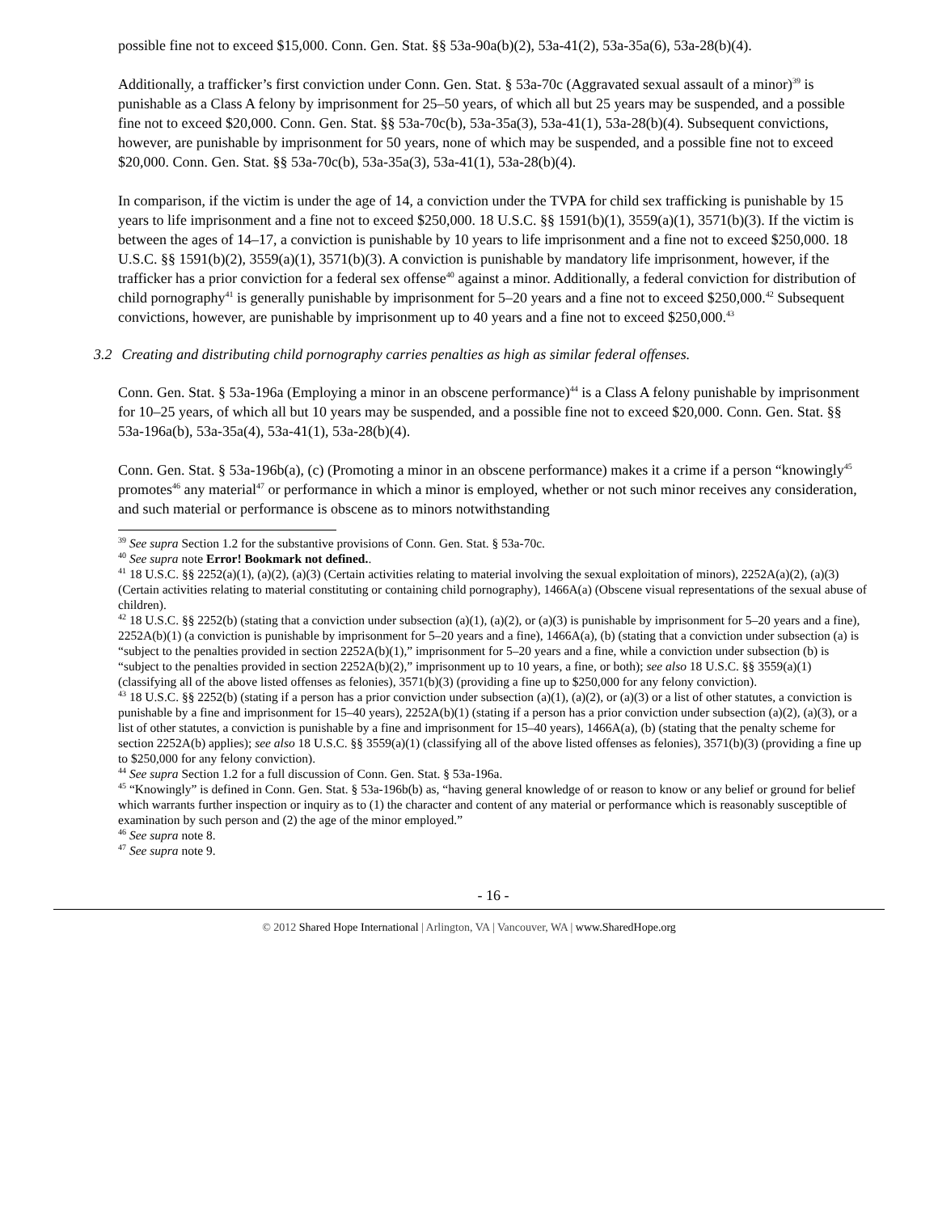possible fine not to exceed $15,000. Conn. Gen. Stat. §§ 53a-90a(b)(2), 53a-41(2), 53a-35a(6), 53a-28(b)(4).
Additionally, a trafficker’s first conviction under Conn. Gen. Stat. § 53a-70c (Aggravated sexual assault of a minor)<sup>39</sup> is punishable as a Class A felony by imprisonment for 25–50 years, of which all but 25 years may be suspended, and a possible fine not to exceed $20,000. Conn. Gen. Stat. §§ 53a-70c(b), 53a-35a(3), 53a-41(1), 53a-28(b)(4). Subsequent convictions, however, are punishable by imprisonment for 50 years, none of which may be suspended, and a possible fine not to exceed $20,000. Conn. Gen. Stat. §§ 53a-70c(b), 53a-35a(3), 53a-41(1), 53a-28(b)(4).
In comparison, if the victim is under the age of 14, a conviction under the TVPA for child sex trafficking is punishable by 15 years to life imprisonment and a fine not to exceed $250,000. 18 U.S.C. §§ 1591(b)(1), 3559(a)(1), 3571(b)(3). If the victim is between the ages of 14–17, a conviction is punishable by 10 years to life imprisonment and a fine not to exceed $250,000. 18 U.S.C. §§ 1591(b)(2), 3559(a)(1), 3571(b)(3). A conviction is punishable by mandatory life imprisonment, however, if the trafficker has a prior conviction for a federal sex offense<sup>40</sup> against a minor. Additionally, a federal conviction for distribution of child pornography<sup>41</sup> is generally punishable by imprisonment for 5–20 years and a fine not to exceed $250,000.<sup>42</sup> Subsequent convictions, however, are punishable by imprisonment up to 40 years and a fine not to exceed $250,000.<sup>43</sup>
3.2 Creating and distributing child pornography carries penalties as high as similar federal offenses.
Conn. Gen. Stat. § 53a-196a (Employing a minor in an obscene performance)<sup>44</sup> is a Class A felony punishable by imprisonment for 10–25 years, of which all but 10 years may be suspended, and a possible fine not to exceed $20,000. Conn. Gen. Stat. §§ 53a-196a(b), 53a-35a(4), 53a-41(1), 53a-28(b)(4).
Conn. Gen. Stat. § 53a-196b(a), (c) (Promoting a minor in an obscene performance) makes it a crime if a person “knowingly<sup>45</sup> promotes<sup>46</sup> any material<sup>47</sup> or performance in which a minor is employed, whether or not such minor receives any consideration, and such material or performance is obscene as to minors notwithstanding
<sup>39</sup> See supra Section 1.2 for the substantive provisions of Conn. Gen. Stat. § 53a-70c.
<sup>40</sup> See supra note Error! Bookmark not defined..
<sup>41</sup> 18 U.S.C. §§ 2252(a)(1), (a)(2), (a)(3) (Certain activities relating to material involving the sexual exploitation of minors), 2252A(a)(2), (a)(3) (Certain activities relating to material constituting or containing child pornography), 1466A(a) (Obscene visual representations of the sexual abuse of children).
<sup>42</sup> 18 U.S.C. §§ 2252(b) (stating that a conviction under subsection (a)(1), (a)(2), or (a)(3) is punishable by imprisonment for 5–20 years and a fine), 2252A(b)(1) (a conviction is punishable by imprisonment for 5–20 years and a fine), 1466A(a), (b) (stating that a conviction under subsection (a) is “subject to the penalties provided in section 2252A(b)(1),” imprisonment for 5–20 years and a fine, while a conviction under subsection (b) is “subject to the penalties provided in section 2252A(b)(2),” imprisonment up to 10 years, a fine, or both); see also 18 U.S.C. §§ 3559(a)(1) (classifying all of the above listed offenses as felonies), 3571(b)(3) (providing a fine up to $250,000 for any felony conviction).
<sup>43</sup> 18 U.S.C. §§ 2252(b) (stating if a person has a prior conviction under subsection (a)(1), (a)(2), or (a)(3) or a list of other statutes, a conviction is punishable by a fine and imprisonment for 15–40 years), 2252A(b)(1) (stating if a person has a prior conviction under subsection (a)(2), (a)(3), or a list of other statutes, a conviction is punishable by a fine and imprisonment for 15–40 years), 1466A(a), (b) (stating that the penalty scheme for section 2252A(b) applies); see also 18 U.S.C. §§ 3559(a)(1) (classifying all of the above listed offenses as felonies), 3571(b)(3) (providing a fine up to $250,000 for any felony conviction).
<sup>44</sup> See supra Section 1.2 for a full discussion of Conn. Gen. Stat. § 53a-196a.
<sup>45</sup> “Knowingly” is defined in Conn. Gen. Stat. § 53a-196b(b) as, “having general knowledge of or reason to know or any belief or ground for belief which warrants further inspection or inquiry as to (1) the character and content of any material or performance which is reasonably susceptible of examination by such person and (2) the age of the minor employed.”
<sup>46</sup> See supra note 8.
<sup>47</sup> See supra note 9.
- 16 -
© 2012 Shared Hope International | Arlington, VA | Vancouver, WA | www.SharedHope.org